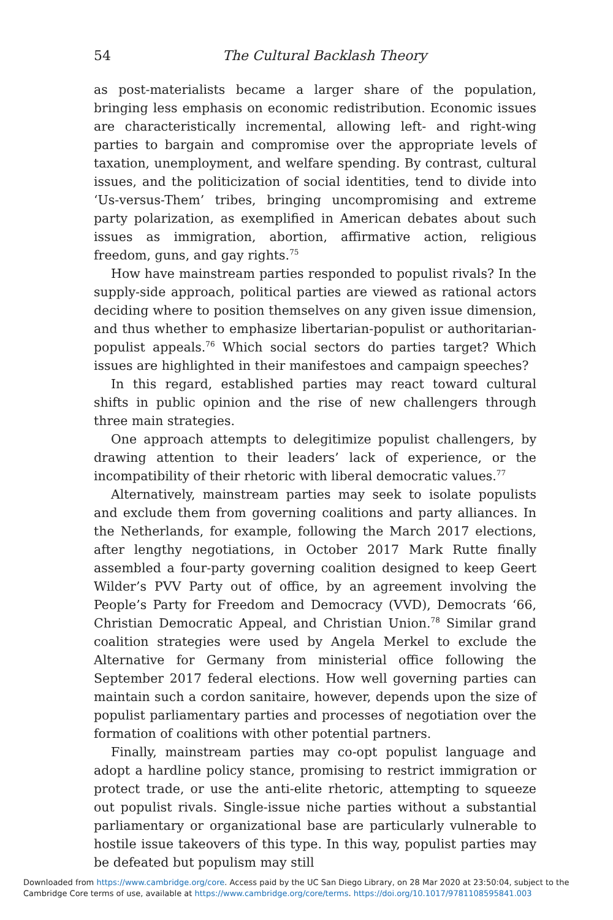54 The Cultural Backlash Theory
as post-materialists became a larger share of the population, bringing less emphasis on economic redistribution. Economic issues are characteristically incremental, allowing left- and right-wing parties to bargain and compromise over the appropriate levels of taxation, unemployment, and welfare spending. By contrast, cultural issues, and the politicization of social identities, tend to divide into ‘Us-versus-Them’ tribes, bringing uncompromising and extreme party polarization, as exemplified in American debates about such issues as immigration, abortion, affirmative action, religious freedom, guns, and gay rights.<sup>75</sup>
How have mainstream parties responded to populist rivals? In the supply-side approach, political parties are viewed as rational actors deciding where to position themselves on any given issue dimension, and thus whether to emphasize libertarian-populist or authoritarian-populist appeals.<sup>76</sup> Which social sectors do parties target? Which issues are highlighted in their manifestoes and campaign speeches?
In this regard, established parties may react toward cultural shifts in public opinion and the rise of new challengers through three main strategies.
One approach attempts to delegitimize populist challengers, by drawing attention to their leaders’ lack of experience, or the incompatibility of their rhetoric with liberal democratic values.<sup>77</sup>
Alternatively, mainstream parties may seek to isolate populists and exclude them from governing coalitions and party alliances. In the Netherlands, for example, following the March 2017 elections, after lengthy negotiations, in October 2017 Mark Rutte finally assembled a four-party governing coalition designed to keep Geert Wilder’s PVV Party out of office, by an agreement involving the People’s Party for Freedom and Democracy (VVD), Democrats ‘66, Christian Democratic Appeal, and Christian Union.<sup>78</sup> Similar grand coalition strategies were used by Angela Merkel to exclude the Alternative for Germany from ministerial office following the September 2017 federal elections. How well governing parties can maintain such a cordon sanitaire, however, depends upon the size of populist parliamentary parties and processes of negotiation over the formation of coalitions with other potential partners.
Finally, mainstream parties may co-opt populist language and adopt a hardline policy stance, promising to restrict immigration or protect trade, or use the anti-elite rhetoric, attempting to squeeze out populist rivals. Single-issue niche parties without a substantial parliamentary or organizational base are particularly vulnerable to hostile issue takeovers of this type. In this way, populist parties may be defeated but populism may still
Downloaded from https://www.cambridge.org/core. Access paid by the UC San Diego Library, on 28 Mar 2020 at 23:50:04, subject to the
Cambridge Core terms of use, available at https://www.cambridge.org/core/terms. https://doi.org/10.1017/9781108595841.003